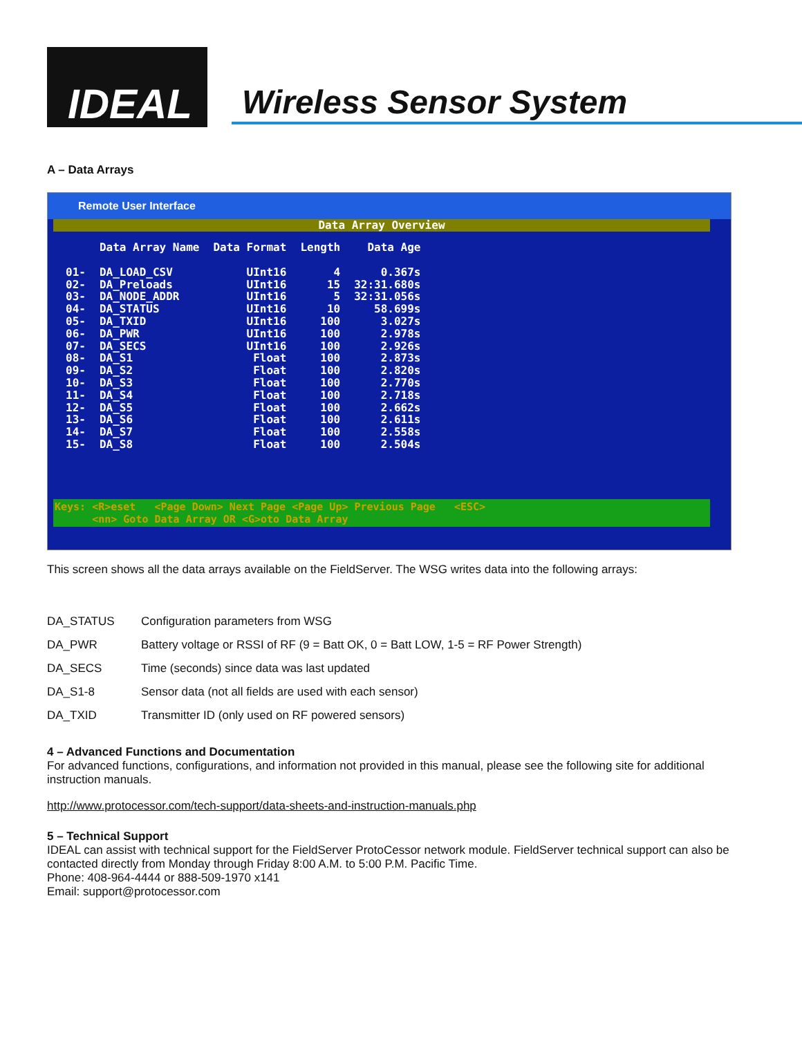IDEAL
Wireless Sensor System
A – Data Arrays
Remote User Interface
Data Array Overview
| | Data Array Name | Data Format | Length | Data Age |
| --- | --- | --- | --- | --- |
| 01- | DA_LOAD_CSV | UInt16 | 4 | 0.367s |
| 02- | DA_Preloads | UInt16 | 15 | 32:31.680s |
| 03- | DA_NODE_ADDR | UInt16 | 5 | 32:31.056s |
| 04- | DA_STATUS | UInt16 | 10 | 58.699s |
| 05- | DA_TXID | UInt16 | 100 | 3.027s |
| 06- | DA_PWR | UInt16 | 100 | 2.978s |
| 07- | DA_SECS | UInt16 | 100 | 2.926s |
| 08- | DA_S1 | Float | 100 | 2.873s |
| 09- | DA_S2 | Float | 100 | 2.820s |
| 10- | DA_S3 | Float | 100 | 2.770s |
| 11- | DA_S4 | Float | 100 | 2.718s |
| 12- | DA_S5 | Float | 100 | 2.662s |
| 13- | DA_S6 | Float | 100 | 2.611s |
| 14- | DA_S7 | Float | 100 | 2.558s |
| 15- | DA_S8 | Float | 100 | 2.504s |
Keys: <R>eset <Page Down> Next Page <Page Up> Previous Page <ESC>
<nn> Goto Data Array OR <G>oto Data Array
This screen shows all the data arrays available on the FieldServer. The WSG writes data into the following arrays:
| DA_STATUS | Configuration parameters from WSG |
| DA_PWR | Battery voltage or RSSI of RF (9 = Batt OK, 0 = Batt LOW, 1-5 = RF Power Strength) |
| DA_SECS | Time (seconds) since data was last updated |
| DA_S1-8 | Sensor data (not all fields are used with each sensor) |
| DA_TXID | Transmitter ID (only used on RF powered sensors) |
4 – Advanced Functions and Documentation
For advanced functions, configurations, and information not provided in this manual, please see the following site for additional instruction manuals.
http://www.protocessor.com/tech-support/data-sheets-and-instruction-manuals.php
5 – Technical Support
IDEAL can assist with technical support for the FieldServer ProtoCessor network module. FieldServer technical support can also be contacted directly from Monday through Friday 8:00 A.M. to 5:00 P.M. Pacific Time.
Phone: 408-964-4444 or 888-509-1970 x141
Email: support@protocessor.com